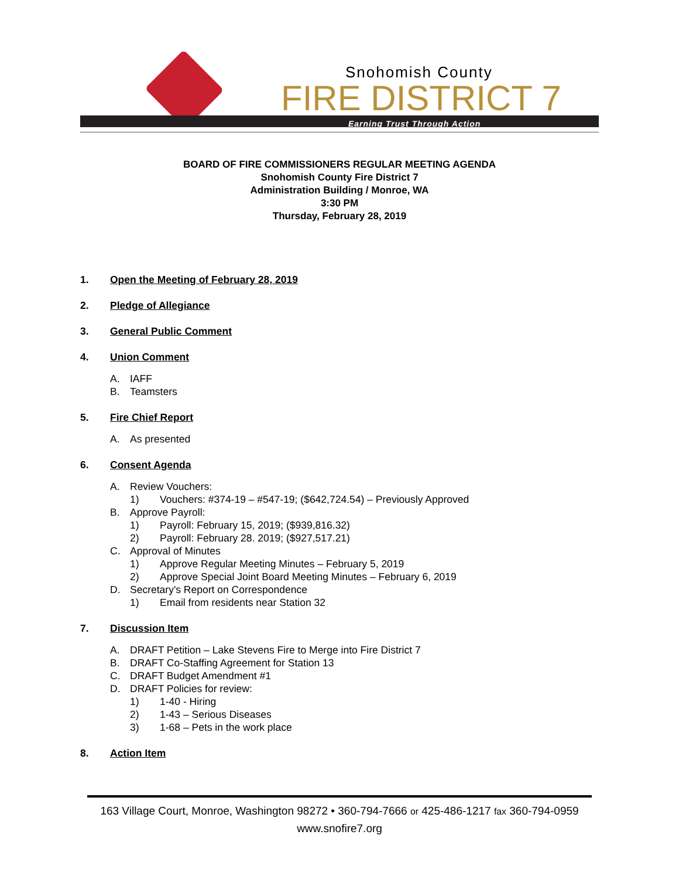Snohomish County
FIRE DISTRICT 7
Earning Trust Through Action
BOARD OF FIRE COMMISSIONERS REGULAR MEETING AGENDA
Snohomish County Fire District 7
Administration Building / Monroe, WA
3:30 PM
Thursday, February 28, 2019
1. Open the Meeting of February 28, 2019
2. Pledge of Allegiance
3. General Public Comment
4. Union Comment
A. IAFF
B. Teamsters
5. Fire Chief Report
A. As presented
6. Consent Agenda
A. Review Vouchers:
1) Vouchers: #374-19 – #547-19; ($642,724.54) – Previously Approved
B. Approve Payroll:
1) Payroll: February 15, 2019; ($939,816.32)
2) Payroll: February 28. 2019; ($927,517.21)
C. Approval of Minutes
1) Approve Regular Meeting Minutes – February 5, 2019
2) Approve Special Joint Board Meeting Minutes – February 6, 2019
D. Secretary's Report on Correspondence
1) Email from residents near Station 32
7. Discussion Item
A. DRAFT Petition – Lake Stevens Fire to Merge into Fire District 7
B. DRAFT Co-Staffing Agreement for Station 13
C. DRAFT Budget Amendment #1
D. DRAFT Policies for review:
1) 1-40 - Hiring
2) 1-43 – Serious Diseases
3) 1-68 – Pets in the work place
8. Action Item
163 Village Court, Monroe, Washington 98272 • 360-794-7666 or 425-486-1217 fax 360-794-0959
www.snofire7.org